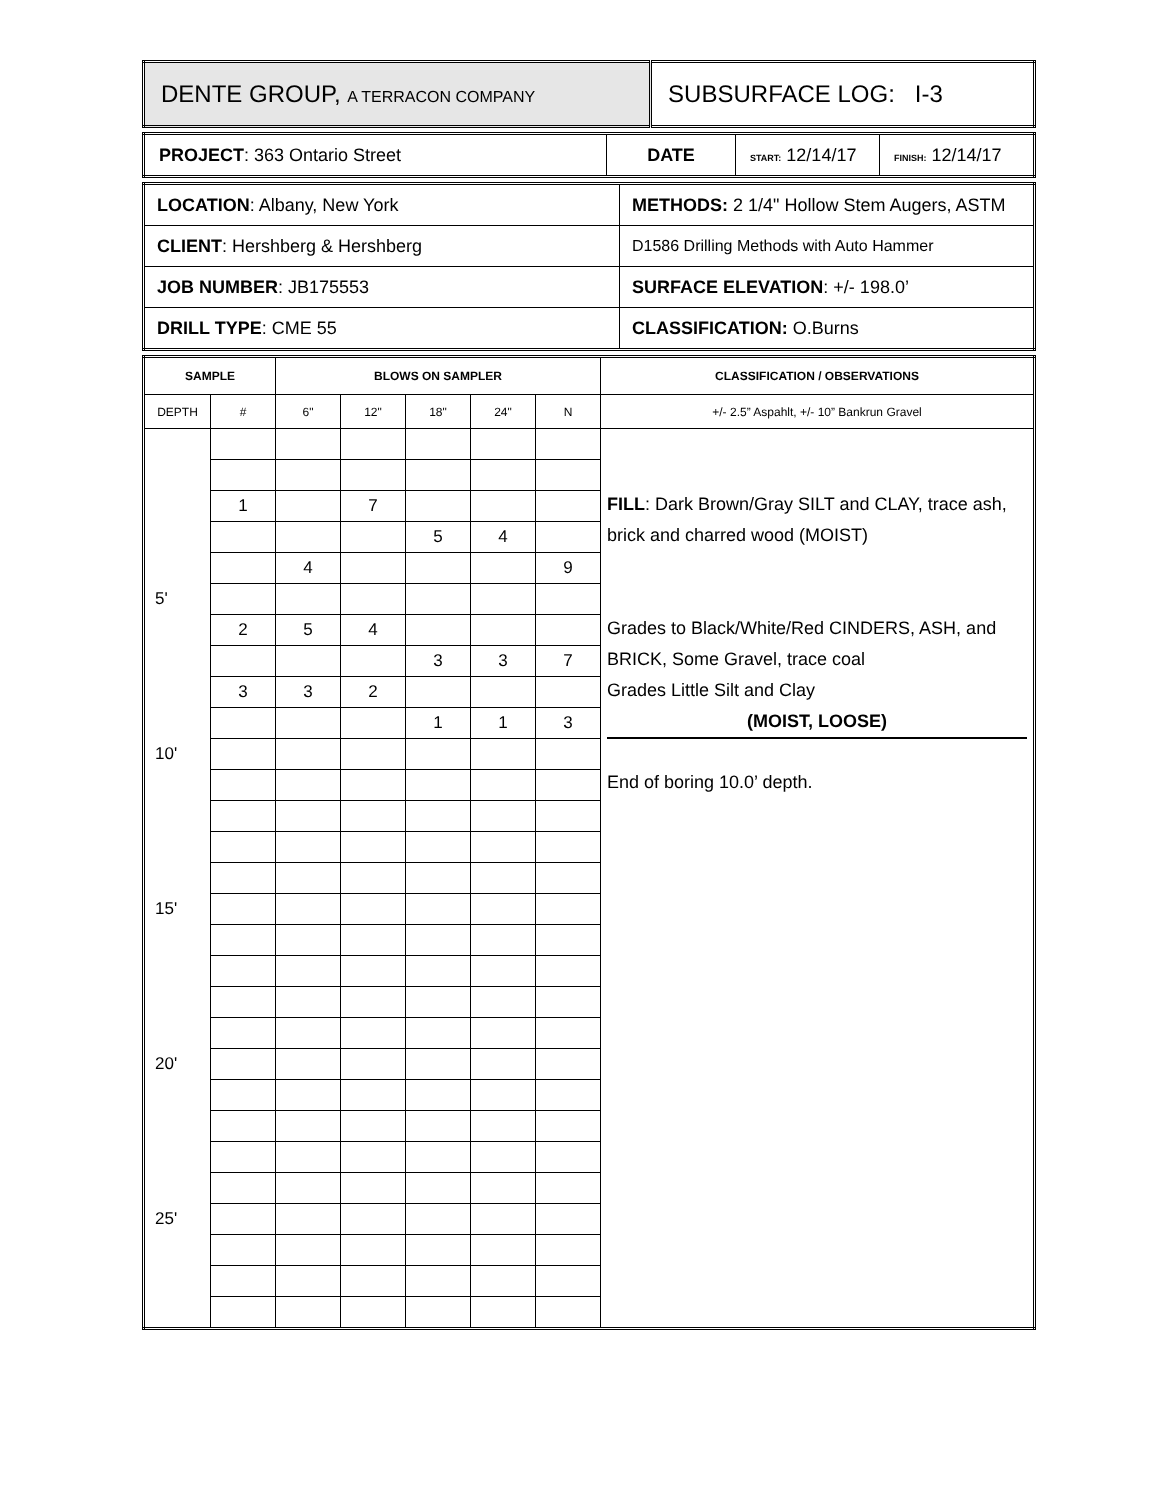| DENTE GROUP, A TERRACON COMPANY | SUBSURFACE LOG: I-3 |
| PROJECT : 363 Ontario Street | DATE | START: 12/14/17 | FINISH: 12/14/17 |
| LOCATION : Albany, New York | METHODS: 2 1/4" Hollow Stem Augers, ASTM |
| CLIENT : Hershberg & Hershberg | D1586 Drilling Methods with Auto Hammer |
| JOB NUMBER : JB175553 | SURFACE ELEVATION : +/- 198.0’ |
| DRILL TYPE : CME 55 | CLASSIFICATION: O.Burns |
| SAMPLE | | BLOWS ON SAMPLER | | | | | CLASSIFICATION / OBSERVATIONS |
| --- | --- | --- | --- | --- | --- | --- | --- |
| DEPTH | # | 6" | 12" | 18" | 24" | N | +/- 2.5” Aspahlt, +/- 10” Bankrun Gravel |
| | | | | | | | FILL : Dark Brown/Gray SILT and CLAY, trace ash, brick and charred wood (MOIST) Grades to Black/White/Red CINDERS, ASH, and BRICK, Some Gravel, trace coal Grades Little Silt and Clay (MOIST, LOOSE) End of boring 10.0’ depth. |
| | 1 | | 7 | | | | |
| | | | | 5 | 4 | | |
| | | 4 | | | | 9 | |
| 5' | | | | | | | |
| | 2 | 5 | 4 | | | | |
| | | | | 3 | 3 | 7 | |
| | 3 | 3 | 2 | | | | |
| | | | | 1 | 1 | 3 | |
| 10' | | | | | | | |
| 15' | | | | | | | |
| 20' | | | | | | | |
| 25' | | | | | | | |